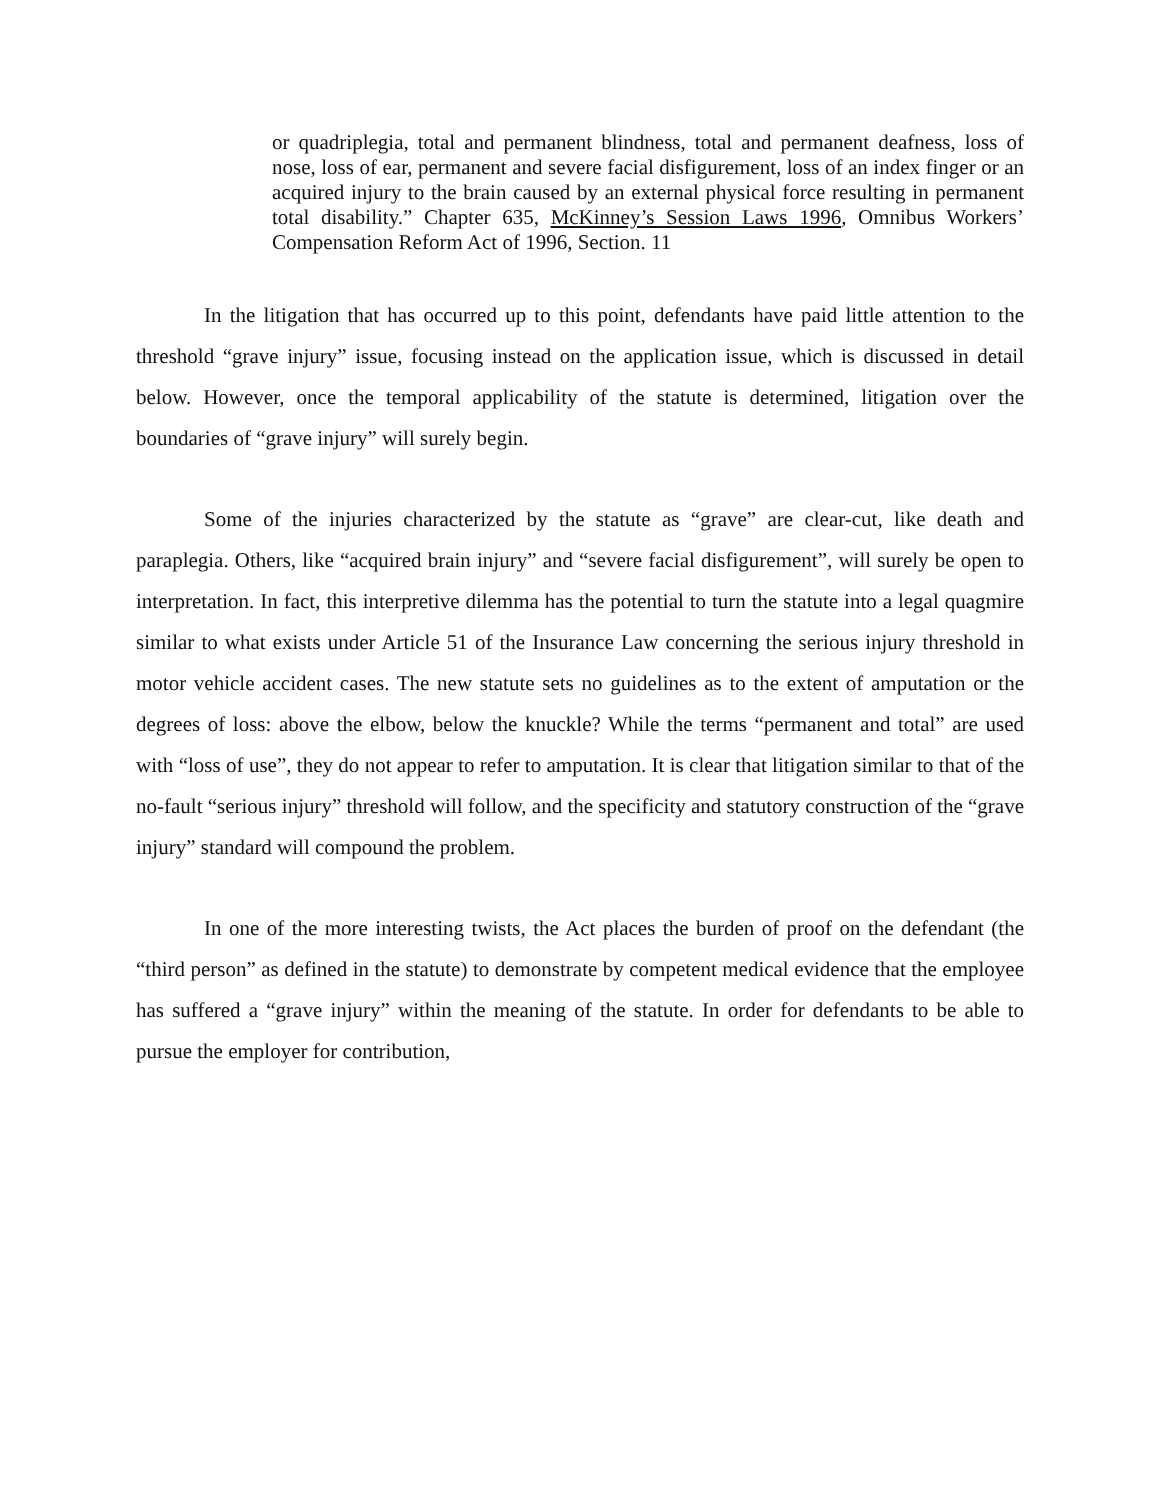or quadriplegia, total and permanent blindness, total and permanent deafness, loss of nose, loss of ear, permanent and severe facial disfigurement, loss of an index finger or an acquired injury to the brain caused by an external physical force resulting in permanent total disability.” Chapter 635, McKinney’s Session Laws 1996, Omnibus Workers’ Compensation Reform Act of 1996, Section. 11
In the litigation that has occurred up to this point, defendants have paid little attention to the threshold “grave injury” issue, focusing instead on the application issue, which is discussed in detail below. However, once the temporal applicability of the statute is determined, litigation over the boundaries of “grave injury” will surely begin.
Some of the injuries characterized by the statute as “grave” are clear-cut, like death and paraplegia. Others, like “acquired brain injury” and “severe facial disfigurement”, will surely be open to interpretation. In fact, this interpretive dilemma has the potential to turn the statute into a legal quagmire similar to what exists under Article 51 of the Insurance Law concerning the serious injury threshold in motor vehicle accident cases. The new statute sets no guidelines as to the extent of amputation or the degrees of loss: above the elbow, below the knuckle? While the terms “permanent and total” are used with “loss of use”, they do not appear to refer to amputation. It is clear that litigation similar to that of the no-fault “serious injury” threshold will follow, and the specificity and statutory construction of the “grave injury” standard will compound the problem.
In one of the more interesting twists, the Act places the burden of proof on the defendant (the “third person” as defined in the statute) to demonstrate by competent medical evidence that the employee has suffered a “grave injury” within the meaning of the statute. In order for defendants to be able to pursue the employer for contribution,